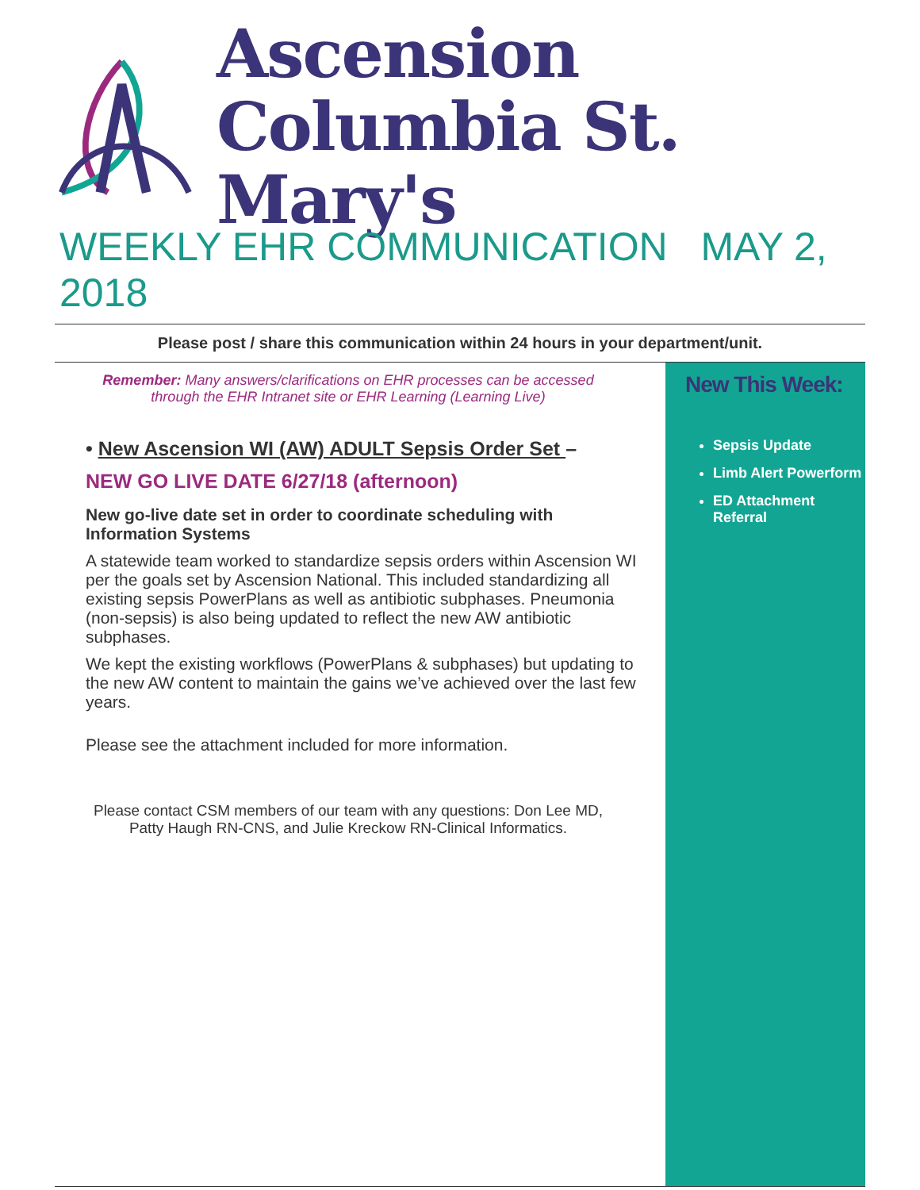Ascension
Columbia St. Mary's
WEEKLY EHR COMMUNICATION MAY 2, 2018
Please post / share this communication within 24 hours in your department/unit.
Remember: Many answers/clarifications on EHR processes can be accessed
through the EHR Intranet site or EHR Learning (Learning Live)
• New Ascension WI (AW) ADULT Sepsis Order Set –
NEW GO LIVE DATE 6/27/18 (afternoon)
New go-live date set in order to coordinate scheduling with Information Systems
A statewide team worked to standardize sepsis orders within Ascension WI per the goals set by Ascension National. This included standardizing all existing sepsis PowerPlans as well as antibiotic subphases. Pneumonia (non-sepsis) is also being updated to reflect the new AW antibiotic subphases.
We kept the existing workflows (PowerPlans & subphases) but updating to the new AW content to maintain the gains we’ve achieved over the last few years.
Please see the attachment included for more information.
Please contact CSM members of our team with any questions: Don Lee MD,
Patty Haugh RN-CNS, and Julie Kreckow RN-Clinical Informatics.
New This Week:
Sepsis Update
Limb Alert Powerform
ED Attachment Referral